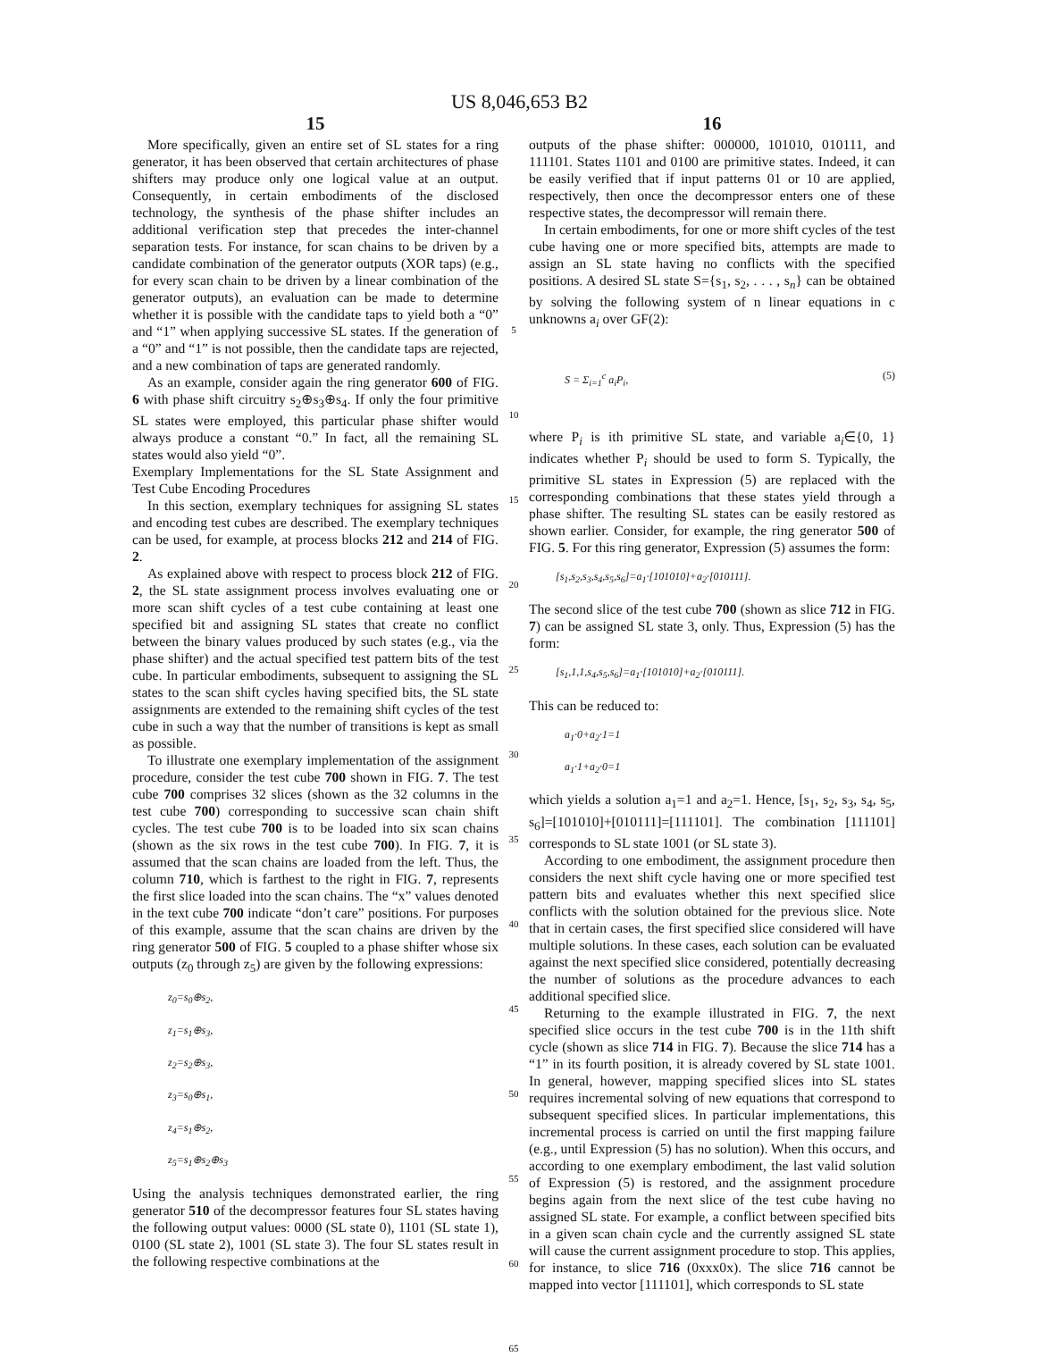US 8,046,653 B2
15
More specifically, given an entire set of SL states for a ring generator, it has been observed that certain architectures of phase shifters may produce only one logical value at an output. Consequently, in certain embodiments of the disclosed technology, the synthesis of the phase shifter includes an additional verification step that precedes the inter-channel separation tests. For instance, for scan chains to be driven by a candidate combination of the generator outputs (XOR taps) (e.g., for every scan chain to be driven by a linear combination of the generator outputs), an evaluation can be made to determine whether it is possible with the candidate taps to yield both a “0” and “1” when applying successive SL states. If the generation of a “0” and “1” is not possible, then the candidate taps are rejected, and a new combination of taps are generated randomly.
As an example, consider again the ring generator 600 of FIG. 6 with phase shift circuitry s<sub>2</sub>⊕s<sub>3</sub>⊕s<sub>4</sub>. If only the four primitive SL states were employed, this particular phase shifter would always produce a constant “0.” In fact, all the remaining SL states would also yield “0”.
Exemplary Implementations for the SL State Assignment and Test Cube Encoding Procedures
In this section, exemplary techniques for assigning SL states and encoding test cubes are described. The exemplary techniques can be used, for example, at process blocks 212 and 214 of FIG. 2.
As explained above with respect to process block 212 of FIG. 2, the SL state assignment process involves evaluating one or more scan shift cycles of a test cube containing at least one specified bit and assigning SL states that create no conflict between the binary values produced by such states (e.g., via the phase shifter) and the actual specified test pattern bits of the test cube. In particular embodiments, subsequent to assigning the SL states to the scan shift cycles having specified bits, the SL state assignments are extended to the remaining shift cycles of the test cube in such a way that the number of transitions is kept as small as possible.
To illustrate one exemplary implementation of the assignment procedure, consider the test cube 700 shown in FIG. 7. The test cube 700 comprises 32 slices (shown as the 32 columns in the test cube 700) corresponding to successive scan chain shift cycles. The test cube 700 is to be loaded into six scan chains (shown as the six rows in the test cube 700). In FIG. 7, it is assumed that the scan chains are loaded from the left. Thus, the column 710, which is farthest to the right in FIG. 7, represents the first slice loaded into the scan chains. The “x” values denoted in the text cube 700 indicate “don’t care” positions. For purposes of this example, assume that the scan chains are driven by the ring generator 500 of FIG. 5 coupled to a phase shifter whose six outputs (z<sub>0</sub> through z<sub>5</sub>) are given by the following expressions:
z<sub>0</sub>=s<sub>0</sub>⊕s<sub>2</sub>,
z<sub>1</sub>=s<sub>1</sub>⊕s<sub>3</sub>,
z<sub>2</sub>=s<sub>2</sub>⊕s<sub>3</sub>,
z<sub>3</sub>=s<sub>0</sub>⊕s<sub>1</sub>,
z<sub>4</sub>=s<sub>1</sub>⊕s<sub>2</sub>,
z<sub>5</sub>=s<sub>1</sub>⊕s<sub>2</sub>⊕s<sub>3</sub>
Using the analysis techniques demonstrated earlier, the ring generator 510 of the decompressor features four SL states having the following output values: 0000 (SL state 0), 1101 (SL state 1), 0100 (SL state 2), 1001 (SL state 3). The four SL states result in the following respective combinations at the
5
10
15
20
25
30
35
40
45
50
55
60
65
16
outputs of the phase shifter: 000000, 101010, 010111, and 111101. States 1101 and 0100 are primitive states. Indeed, it can be easily verified that if input patterns 01 or 10 are applied, respectively, then once the decompressor enters one of these respective states, the decompressor will remain there.
In certain embodiments, for one or more shift cycles of the test cube having one or more specified bits, attempts are made to assign an SL state having no conflicts with the specified positions. A desired SL state S={s<sub>1</sub>, s<sub>2</sub>, . . . , s<sub>n</sub>} can be obtained by solving the following system of n linear equations in c unknowns a<sub>i</sub> over GF(2):
S = Σ<sub>i=1</sub><sup>c</sup> a<sub>i</sub>P<sub>i</sub>, (5)
where P<sub>i</sub> is ith primitive SL state, and variable a<sub>i</sub>∈{0, 1} indicates whether P<sub>i</sub> should be used to form S. Typically, the primitive SL states in Expression (5) are replaced with the corresponding combinations that these states yield through a phase shifter. The resulting SL states can be easily restored as shown earlier. Consider, for example, the ring generator 500 of FIG. 5. For this ring generator, Expression (5) assumes the form:
[s<sub>1</sub>,s<sub>2</sub>,s<sub>3</sub>,s<sub>4</sub>,s<sub>5</sub>,s<sub>6</sub>]=a<sub>1</sub>·[101010]+a<sub>2</sub>·[010111].
The second slice of the test cube 700 (shown as slice 712 in FIG. 7) can be assigned SL state 3, only. Thus, Expression (5) has the form:
[s<sub>1</sub>,1,1,s<sub>4</sub>,s<sub>5</sub>,s<sub>6</sub>]=a<sub>1</sub>·[101010]+a<sub>2</sub>·[010111].
This can be reduced to:
a<sub>1</sub>·0+a<sub>2</sub>·1=1
a<sub>1</sub>·1+a<sub>2</sub>·0=1
which yields a solution a<sub>1</sub>=1 and a<sub>2</sub>=1. Hence, [s<sub>1</sub>, s<sub>2</sub>, s<sub>3</sub>, s<sub>4</sub>, s<sub>5</sub>, s<sub>6</sub>]=[101010]+[010111]=[111101]. The combination [111101] corresponds to SL state 1001 (or SL state 3).
According to one embodiment, the assignment procedure then considers the next shift cycle having one or more specified test pattern bits and evaluates whether this next specified slice conflicts with the solution obtained for the previous slice. Note that in certain cases, the first specified slice considered will have multiple solutions. In these cases, each solution can be evaluated against the next specified slice considered, potentially decreasing the number of solutions as the procedure advances to each additional specified slice.
Returning to the example illustrated in FIG. 7, the next specified slice occurs in the test cube 700 is in the 11th shift cycle (shown as slice 714 in FIG. 7). Because the slice 714 has a “1” in its fourth position, it is already covered by SL state 1001. In general, however, mapping specified slices into SL states requires incremental solving of new equations that correspond to subsequent specified slices. In particular implementations, this incremental process is carried on until the first mapping failure (e.g., until Expression (5) has no solution). When this occurs, and according to one exemplary embodiment, the last valid solution of Expression (5) is restored, and the assignment procedure begins again from the next slice of the test cube having no assigned SL state. For example, a conflict between specified bits in a given scan chain cycle and the currently assigned SL state will cause the current assignment procedure to stop. This applies, for instance, to slice 716 (0xxx0x). The slice 716 cannot be mapped into vector [111101], which corresponds to SL state